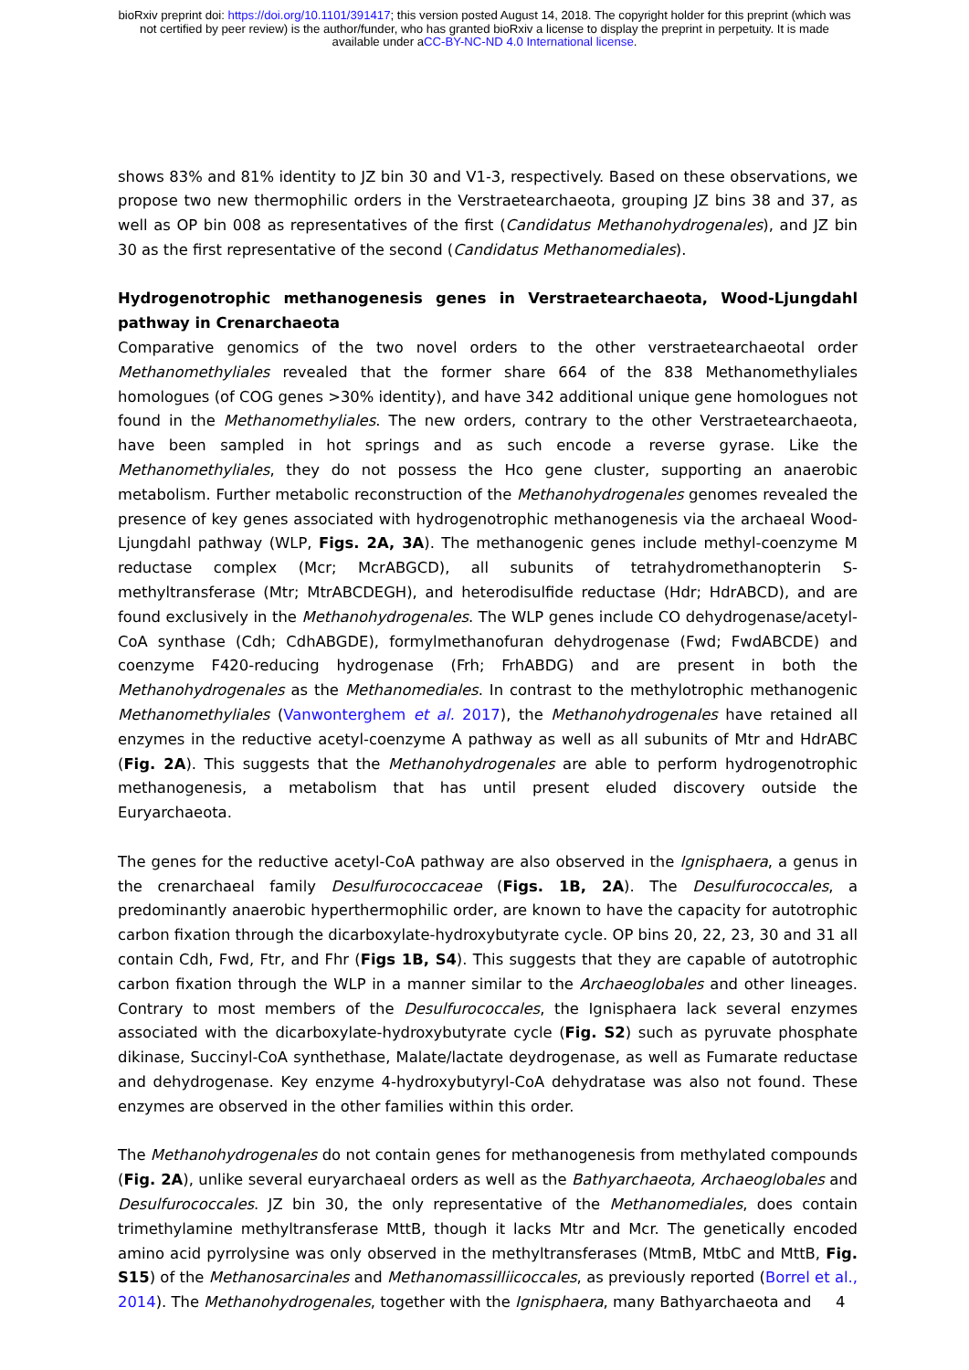bioRxiv preprint doi: https://doi.org/10.1101/391417; this version posted August 14, 2018. The copyright holder for this preprint (which was
not certified by peer review) is the author/funder, who has granted bioRxiv a license to display the preprint in perpetuity. It is made
available under aCC-BY-NC-ND 4.0 International license.
shows 83% and 81% identity to JZ bin 30 and V1-3, respectively. Based on these observations, we propose two new thermophilic orders in the Verstraetearchaeota, grouping JZ bins 38 and 37, as well as OP bin 008 as representatives of the first (Candidatus Methanohydrogenales), and JZ bin 30 as the first representative of the second (Candidatus Methanomediales).
Hydrogenotrophic methanogenesis genes in Verstraetearchaeota, Wood-Ljungdahl pathway in Crenarchaeota
Comparative genomics of the two novel orders to the other verstraetearchaeotal order Methanomethyliales revealed that the former share 664 of the 838 Methanomethyliales homologues (of COG genes >30% identity), and have 342 additional unique gene homologues not found in the Methanomethyliales. The new orders, contrary to the other Verstraetearchaeota, have been sampled in hot springs and as such encode a reverse gyrase. Like the Methanomethyliales, they do not possess the Hco gene cluster, supporting an anaerobic metabolism. Further metabolic reconstruction of the Methanohydrogenales genomes revealed the presence of key genes associated with hydrogenotrophic methanogenesis via the archaeal Wood-Ljungdahl pathway (WLP, Figs. 2A, 3A). The methanogenic genes include methyl-coenzyme M reductase complex (Mcr; McrABGCD), all subunits of tetrahydromethanopterin S-methyltransferase (Mtr; MtrABCDEGH), and heterodisulfide reductase (Hdr; HdrABCD), and are found exclusively in the Methanohydrogenales. The WLP genes include CO dehydrogenase/acetyl-CoA synthase (Cdh; CdhABGDE), formylmethanofuran dehydrogenase (Fwd; FwdABCDE) and coenzyme F420-reducing hydrogenase (Frh; FrhABDG) and are present in both the Methanohydrogenales as the Methanomediales. In contrast to the methylotrophic methanogenic Methanomethyliales (Vanwonterghem et al. 2017), the Methanohydrogenales have retained all enzymes in the reductive acetyl-coenzyme A pathway as well as all subunits of Mtr and HdrABC (Fig. 2A). This suggests that the Methanohydrogenales are able to perform hydrogenotrophic methanogenesis, a metabolism that has until present eluded discovery outside the Euryarchaeota.
The genes for the reductive acetyl-CoA pathway are also observed in the Ignisphaera, a genus in the crenarchaeal family Desulfurococcaceae (Figs. 1B, 2A). The Desulfurococcales, a predominantly anaerobic hyperthermophilic order, are known to have the capacity for autotrophic carbon fixation through the dicarboxylate-hydroxybutyrate cycle. OP bins 20, 22, 23, 30 and 31 all contain Cdh, Fwd, Ftr, and Fhr (Figs 1B, S4). This suggests that they are capable of autotrophic carbon fixation through the WLP in a manner similar to the Archaeoglobales and other lineages. Contrary to most members of the Desulfurococcales, the Ignisphaera lack several enzymes associated with the dicarboxylate-hydroxybutyrate cycle (Fig. S2) such as pyruvate phosphate dikinase, Succinyl-CoA synthethase, Malate/lactate deydrogenase, as well as Fumarate reductase and dehydrogenase. Key enzyme 4-hydroxybutyryl-CoA dehydratase was also not found. These enzymes are observed in the other families within this order.
The Methanohydrogenales do not contain genes for methanogenesis from methylated compounds (Fig. 2A), unlike several euryarchaeal orders as well as the Bathyarchaeota, Archaeoglobales and Desulfurococcales. JZ bin 30, the only representative of the Methanomediales, does contain trimethylamine methyltransferase MttB, though it lacks Mtr and Mcr. The genetically encoded amino acid pyrrolysine was only observed in the methyltransferases (MtmB, MtbC and MttB, Fig. S15) of the Methanosarcinales and Methanomassilliicoccales, as previously reported (Borrel et al., 2014). The Methanohydrogenales, together with the Ignisphaera, many Bathyarchaeota and
4